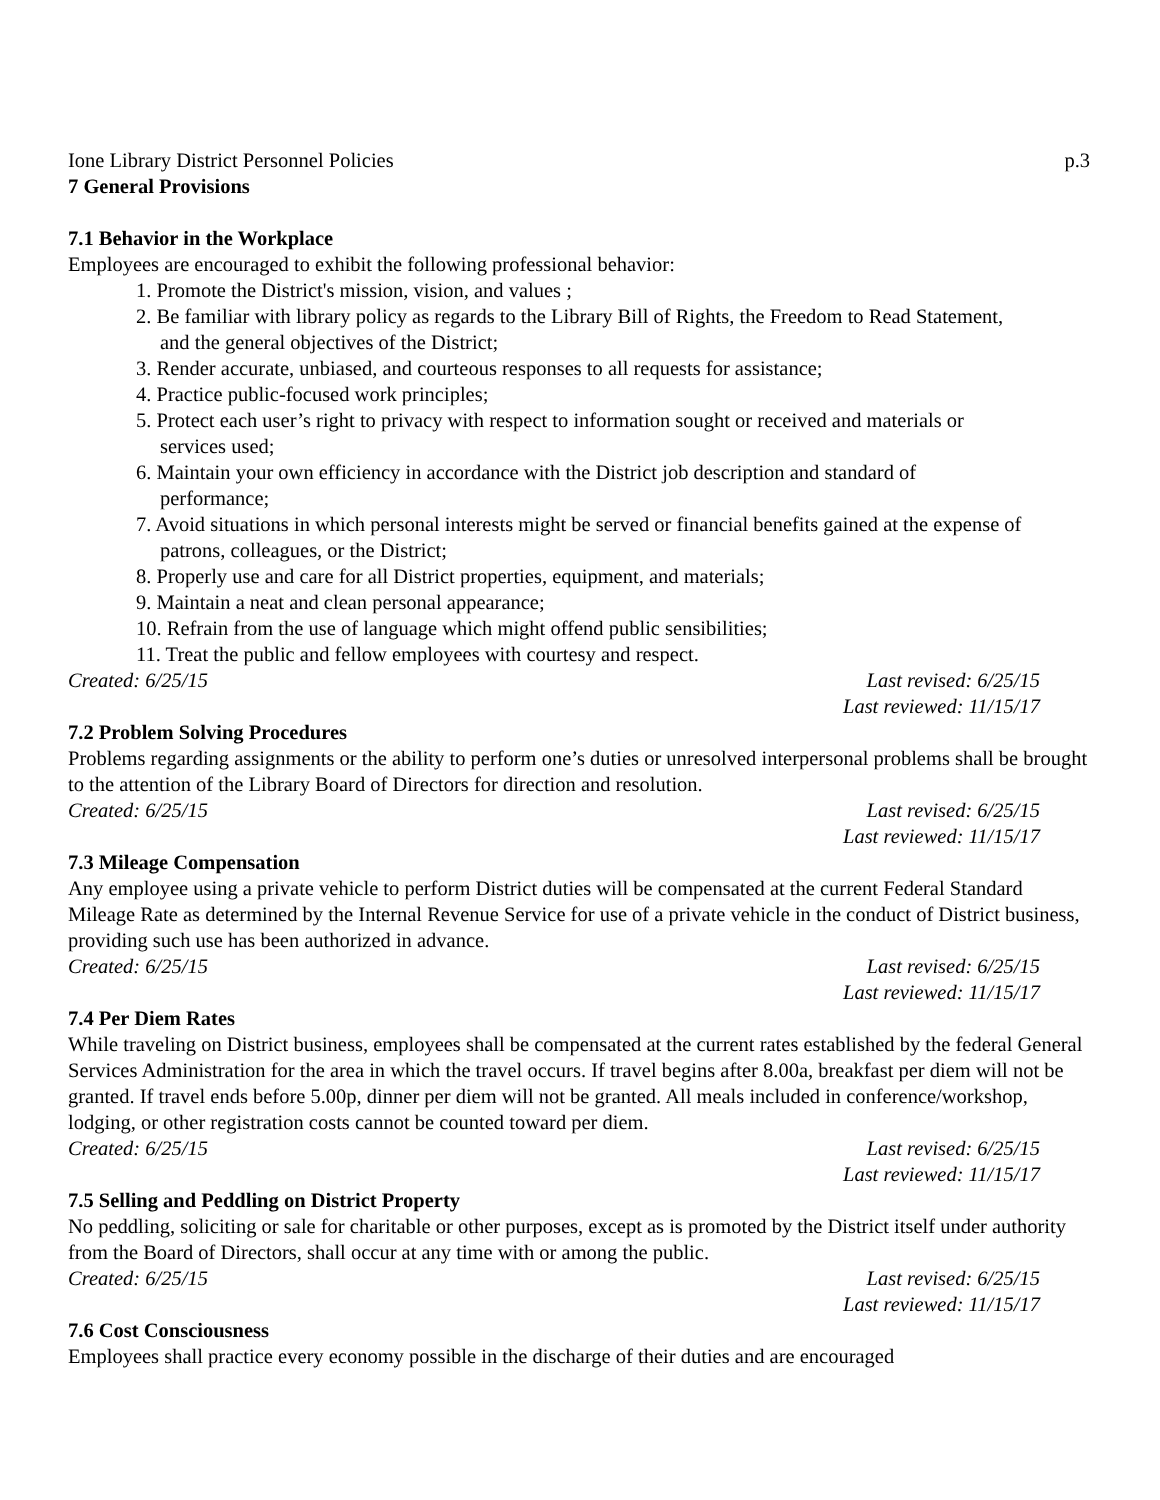Ione Library District Personnel Policies p.3
7 General Provisions
7.1 Behavior in the Workplace
Employees are encouraged to exhibit the following professional behavior:
1. Promote the District's mission, vision, and values ;
2. Be familiar with library policy as regards to the Library Bill of Rights, the Freedom to Read Statement, and the general objectives of the District;
3. Render accurate, unbiased, and courteous responses to all requests for assistance;
4. Practice public-focused work principles;
5. Protect each user’s right to privacy with respect to information sought or received and materials or services used;
6. Maintain your own efficiency in accordance with the District job description and standard of performance;
7. Avoid situations in which personal interests might be served or financial benefits gained at the expense of patrons, colleagues, or the District;
8. Properly use and care for all District properties, equipment, and materials;
9. Maintain a neat and clean personal appearance;
10. Refrain from the use of language which might offend public sensibilities;
11. Treat the public and fellow employees with courtesy and respect.
Created: 6/25/15 Last revised: 6/25/15
Last reviewed: 11/15/17
7.2 Problem Solving Procedures
Problems regarding assignments or the ability to perform one’s duties or unresolved interpersonal problems shall be brought to the attention of the Library Board of Directors for direction and resolution.
Created: 6/25/15 Last revised: 6/25/15
Last reviewed: 11/15/17
7.3 Mileage Compensation
Any employee using a private vehicle to perform District duties will be compensated at the current Federal Standard Mileage Rate as determined by the Internal Revenue Service for use of a private vehicle in the conduct of District business, providing such use has been authorized in advance.
Created: 6/25/15 Last revised: 6/25/15
Last reviewed: 11/15/17
7.4 Per Diem Rates
While traveling on District business, employees shall be compensated at the current rates established by the federal General Services Administration for the area in which the travel occurs. If travel begins after 8.00a, breakfast per diem will not be granted. If travel ends before 5.00p, dinner per diem will not be granted. All meals included in conference/workshop, lodging, or other registration costs cannot be counted toward per diem.
Created: 6/25/15 Last revised: 6/25/15
Last reviewed: 11/15/17
7.5 Selling and Peddling on District Property
No peddling, soliciting or sale for charitable or other purposes, except as is promoted by the District itself under authority from the Board of Directors, shall occur at any time with or among the public.
Created: 6/25/15 Last revised: 6/25/15
Last reviewed: 11/15/17
7.6 Cost Consciousness
Employees shall practice every economy possible in the discharge of their duties and are encouraged